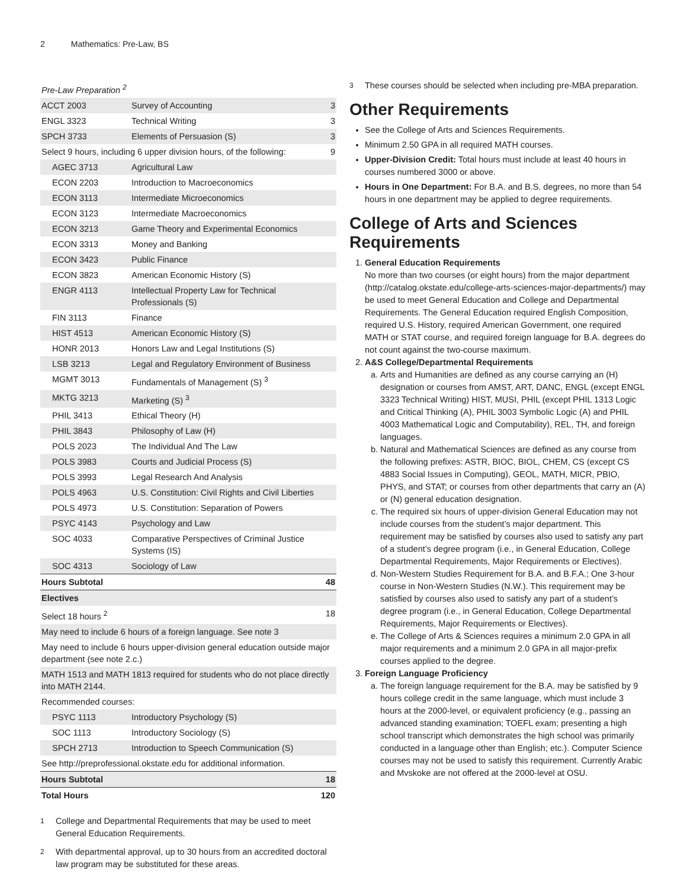2 Mathematics: Pre-Law, BS
| Pre-Law Preparation <sup>2</sup> | | |
| ACCT 2003 | Survey of Accounting | 3 |
| ENGL 3323 | Technical Writing | 3 |
| SPCH 3733 | Elements of Persuasion (S) | 3 |
| Select 9 hours, including 6 upper division hours, of the following: | | 9 |
| AGEC 3713 | Agricultural Law | |
| ECON 2203 | Introduction to Macroeconomics | |
| ECON 3113 | Intermediate Microeconomics | |
| ECON 3123 | Intermediate Macroeconomics | |
| ECON 3213 | Game Theory and Experimental Economics | |
| ECON 3313 | Money and Banking | |
| ECON 3423 | Public Finance | |
| ECON 3823 | American Economic History (S) | |
| ENGR 4113 | Intellectual Property Law for Technical Professionals (S) | |
| FIN 3113 | Finance | |
| HIST 4513 | American Economic History (S) | |
| HONR 2013 | Honors Law and Legal Institutions (S) | |
| LSB 3213 | Legal and Regulatory Environment of Business | |
| MGMT 3013 | Fundamentals of Management (S) <sup>3</sup> | |
| MKTG 3213 | Marketing (S) <sup>3</sup> | |
| PHIL 3413 | Ethical Theory (H) | |
| PHIL 3843 | Philosophy of Law (H) | |
| POLS 2023 | The Individual And The Law | |
| POLS 3983 | Courts and Judicial Process (S) | |
| POLS 3993 | Legal Research And Analysis | |
| POLS 4963 | U.S. Constitution: Civil Rights and Civil Liberties | |
| POLS 4973 | U.S. Constitution: Separation of Powers | |
| PSYC 4143 | Psychology and Law | |
| SOC 4033 | Comparative Perspectives of Criminal Justice Systems (IS) | |
| SOC 4313 | Sociology of Law | |
| Hours Subtotal | | 48 |
| Electives | | |
| Select 18 hours <sup>2</sup> | | 18 |
| May need to include 6 hours of a foreign language. See note 3 | | |
| May need to include 6 hours upper-division general education outside major department (see note 2.c.) | | |
| MATH 1513 and MATH 1813 required for students who do not place directly into MATH 2144. | | |
| Recommended courses: | | |
| PSYC 1113 | Introductory Psychology (S) | |
| SOC 1113 | Introductory Sociology (S) | |
| SPCH 2713 | Introduction to Speech Communication (S) | |
| See http://preprofessional.okstate.edu for additional information. | | |
| Hours Subtotal | | 18 |
| Total Hours | | 120 |
<sup>1</sup> College and Departmental Requirements that may be used to meet General Education Requirements.
<sup>2</sup> With departmental approval, up to 30 hours from an accredited doctoral law program may be substituted for these areas.
<sup>3</sup> These courses should be selected when including pre-MBA preparation.
Other Requirements
See the College of Arts and Sciences Requirements.
Minimum 2.50 GPA in all required MATH courses.
Upper-Division Credit: Total hours must include at least 40 hours in courses numbered 3000 or above.
Hours in One Department: For B.A. and B.S. degrees, no more than 54 hours in one department may be applied to degree requirements.
College of Arts and Sciences Requirements
1. General Education Requirements
No more than two courses (or eight hours) from the major department (http://catalog.okstate.edu/college-arts-sciences-major-departments/) may be used to meet General Education and College and Departmental Requirements. The General Education required English Composition, required U.S. History, required American Government, one required MATH or STAT course, and required foreign language for B.A. degrees do not count against the two-course maximum.
2. A&S College/Departmental Requirements
a. Arts and Humanities are defined as any course carrying an (H) designation or courses from AMST, ART, DANC, ENGL (except ENGL 3323 Technical Writing) HIST, MUSI, PHIL (except PHIL 1313 Logic and Critical Thinking (A), PHIL 3003 Symbolic Logic (A) and PHIL 4003 Mathematical Logic and Computability), REL, TH, and foreign languages.
b. Natural and Mathematical Sciences are defined as any course from the following prefixes: ASTR, BIOC, BIOL, CHEM, CS (except CS 4883 Social Issues in Computing), GEOL, MATH, MICR, PBIO, PHYS, and STAT; or courses from other departments that carry an (A) or (N) general education designation.
c. The required six hours of upper-division General Education may not include courses from the student’s major department. This requirement may be satisfied by courses also used to satisfy any part of a student’s degree program (i.e., in General Education, College Departmental Requirements, Major Requirements or Electives).
d. Non-Western Studies Requirement for B.A. and B.F.A.; One 3-hour course in Non-Western Studies (N.W.). This requirement may be satisfied by courses also used to satisfy any part of a student’s degree program (i.e., in General Education, College Departmental Requirements, Major Requirements or Electives).
e. The College of Arts & Sciences requires a minimum 2.0 GPA in all major requirements and a minimum 2.0 GPA in all major-prefix courses applied to the degree.
3. Foreign Language Proficiency
a. The foreign language requirement for the B.A. may be satisfied by 9 hours college credit in the same language, which must include 3 hours at the 2000-level, or equivalent proficiency (e.g., passing an advanced standing examination; TOEFL exam; presenting a high school transcript which demonstrates the high school was primarily conducted in a language other than English; etc.). Computer Science courses may not be used to satisfy this requirement. Currently Arabic and Mvskoke are not offered at the 2000-level at OSU.